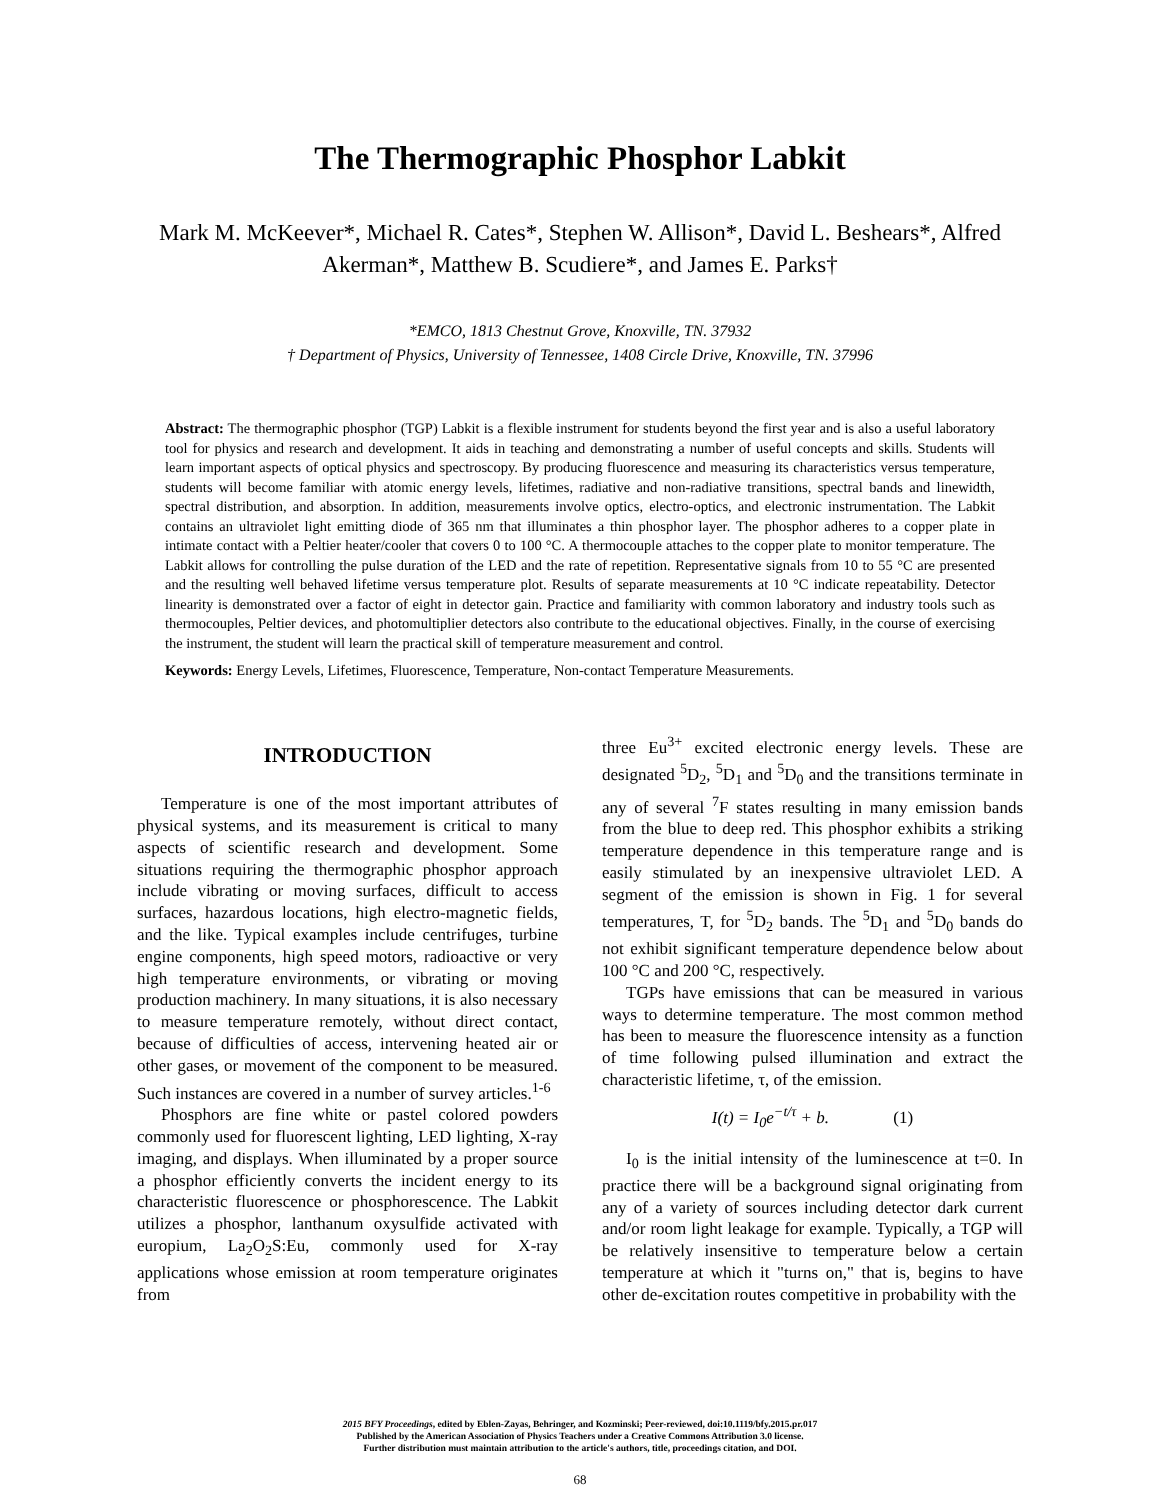The Thermographic Phosphor Labkit
Mark M. McKeever*, Michael R. Cates*, Stephen W. Allison*, David L. Beshears*, Alfred Akerman*, Matthew B. Scudiere*, and James E. Parks†
*EMCO, 1813 Chestnut Grove, Knoxville, TN. 37932
† Department of Physics, University of Tennessee, 1408 Circle Drive, Knoxville, TN. 37996
Abstract: The thermographic phosphor (TGP) Labkit is a flexible instrument for students beyond the first year and is also a useful laboratory tool for physics and research and development. It aids in teaching and demonstrating a number of useful concepts and skills. Students will learn important aspects of optical physics and spectroscopy. By producing fluorescence and measuring its characteristics versus temperature, students will become familiar with atomic energy levels, lifetimes, radiative and non-radiative transitions, spectral bands and linewidth, spectral distribution, and absorption. In addition, measurements involve optics, electro-optics, and electronic instrumentation. The Labkit contains an ultraviolet light emitting diode of 365 nm that illuminates a thin phosphor layer. The phosphor adheres to a copper plate in intimate contact with a Peltier heater/cooler that covers 0 to 100 °C. A thermocouple attaches to the copper plate to monitor temperature. The Labkit allows for controlling the pulse duration of the LED and the rate of repetition. Representative signals from 10 to 55 °C are presented and the resulting well behaved lifetime versus temperature plot. Results of separate measurements at 10 °C indicate repeatability. Detector linearity is demonstrated over a factor of eight in detector gain. Practice and familiarity with common laboratory and industry tools such as thermocouples, Peltier devices, and photomultiplier detectors also contribute to the educational objectives. Finally, in the course of exercising the instrument, the student will learn the practical skill of temperature measurement and control.
Keywords: Energy Levels, Lifetimes, Fluorescence, Temperature, Non-contact Temperature Measurements.
INTRODUCTION
Temperature is one of the most important attributes of physical systems, and its measurement is critical to many aspects of scientific research and development. Some situations requiring the thermographic phosphor approach include vibrating or moving surfaces, difficult to access surfaces, hazardous locations, high electro-magnetic fields, and the like. Typical examples include centrifuges, turbine engine components, high speed motors, radioactive or very high temperature environments, or vibrating or moving production machinery. In many situations, it is also necessary to measure temperature remotely, without direct contact, because of difficulties of access, intervening heated air or other gases, or movement of the component to be measured. Such instances are covered in a number of survey articles.<sup>1-6</sup>
Phosphors are fine white or pastel colored powders commonly used for fluorescent lighting, LED lighting, X-ray imaging, and displays. When illuminated by a proper source a phosphor efficiently converts the incident energy to its characteristic fluorescence or phosphorescence. The Labkit utilizes a phosphor, lanthanum oxysulfide activated with europium, La<sub>2</sub>O<sub>2</sub>S:Eu, commonly used for X-ray applications whose emission at room temperature originates from
three Eu<sup>3+</sup> excited electronic energy levels. These are designated <sup>5</sup>D<sub>2</sub>, <sup>5</sup>D<sub>1</sub> and <sup>5</sup>D<sub>0</sub> and the transitions terminate in any of several <sup>7</sup>F states resulting in many emission bands from the blue to deep red. This phosphor exhibits a striking temperature dependence in this temperature range and is easily stimulated by an inexpensive ultraviolet LED. A segment of the emission is shown in Fig. 1 for several temperatures, T, for <sup>5</sup>D<sub>2</sub> bands. The <sup>5</sup>D<sub>1</sub> and <sup>5</sup>D<sub>0</sub> bands do not exhibit significant temperature dependence below about 100 °C and 200 °C, respectively.
TGPs have emissions that can be measured in various ways to determine temperature. The most common method has been to measure the fluorescence intensity as a function of time following pulsed illumination and extract the characteristic lifetime, τ, of the emission.
I(t) = I<sub>0</sub>e<sup>−t/τ</sup> + b. (1)
I<sub>0</sub> is the initial intensity of the luminescence at t=0. In practice there will be a background signal originating from any of a variety of sources including detector dark current and/or room light leakage for example. Typically, a TGP will be relatively insensitive to temperature below a certain temperature at which it "turns on," that is, begins to have other de-excitation routes competitive in probability with the
2015 BFY Proceedings, edited by Eblen-Zayas, Behringer, and Kozminski; Peer-reviewed, doi:10.1119/bfy.2015.pr.017
Published by the American Association of Physics Teachers under a Creative Commons Attribution 3.0 license.
Further distribution must maintain attribution to the article's authors, title, proceedings citation, and DOI.
68